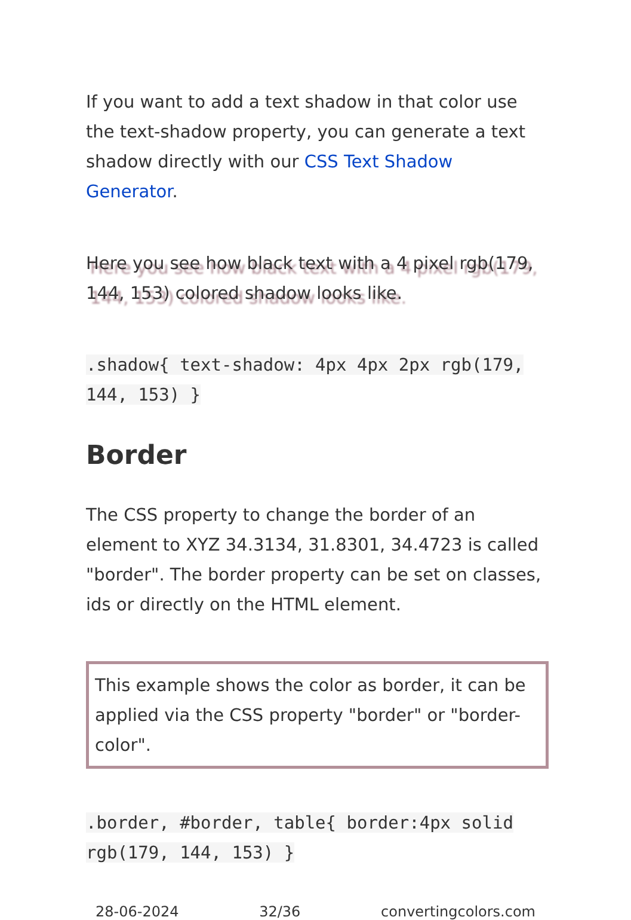If you want to add a text shadow in that color use the text-shadow property, you can generate a text shadow directly with our CSS Text Shadow Generator.
Here you see how black text with a 4 pixel rgb(179, 144, 153) colored shadow looks like.
.shadow{ text-shadow: 4px 4px 2px rgb(179, 144, 153) }
Border
The CSS property to change the border of an element to XYZ 34.3134, 31.8301, 34.4723 is called "border". The border property can be set on classes, ids or directly on the HTML element.
This example shows the color as border, it can be applied via the CSS property "border" or "border-color".
.border, #border, table{ border:4px solid rgb(179, 144, 153) }
28-06-2024 32/36 convertingcolors.com